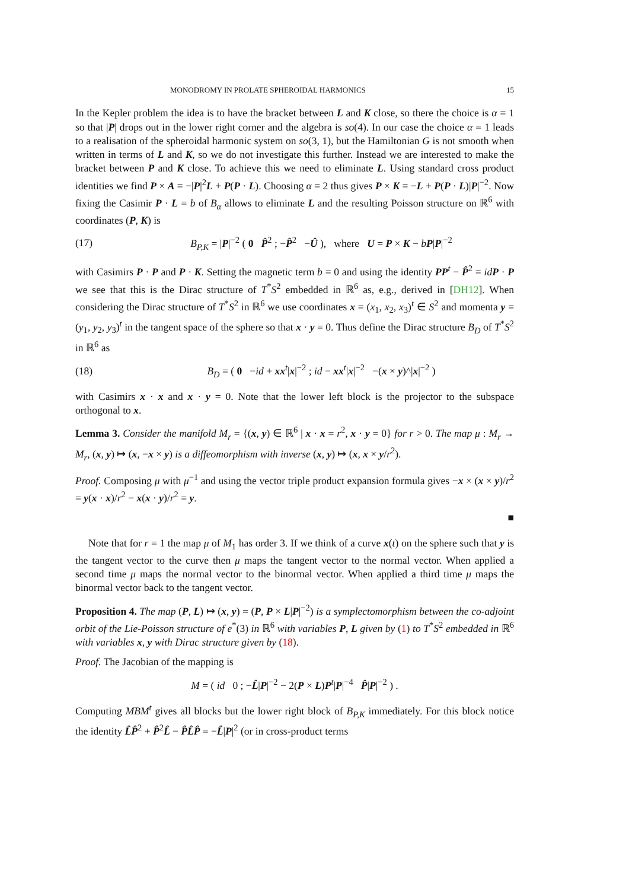MONODROMY IN PROLATE SPHEROIDAL HARMONICS 15
In the Kepler problem the idea is to have the bracket between L and K close, so there the choice is α = 1 so that |P| drops out in the lower right corner and the algebra is so(4). In our case the choice α = 1 leads to a realisation of the spheroidal harmonic system on so(3, 1), but the Hamiltonian G is not smooth when written in terms of L and K, so we do not investigate this further. Instead we are interested to make the bracket between P and K close. To achieve this we need to eliminate L. Using standard cross product identities we find P × A = −|P|<sup>2</sup>L + P(P · L). Choosing α = 2 thus gives P × K = −L + P(P · L)|P|<sup>−2</sup>. Now fixing the Casimir P · L = b of B<sub>α</sub> allows to eliminate L and the resulting Poisson structure on ℝ<sup>6</sup> with coordinates (P, K) is
(17) B<sub>P,K</sub> = |P|<sup>−2</sup> ( 0 P̂<sup>2</sup> ; −P̂<sup>2</sup> −Û ), where U = P × K − bP|P|<sup>−2</sup>
with Casimirs P · P and P · K. Setting the magnetic term b = 0 and using the identity PP<sup>t</sup> − P̂<sup>2</sup> = id P · P we see that this is the Dirac structure of T<sup>*</sup>S<sup>2</sup> embedded in ℝ<sup>6</sup> as, e.g., derived in [DH12]. When considering the Dirac structure of T<sup>*</sup>S<sup>2</sup> in ℝ<sup>6</sup> we use coordinates x = (x<sub>1</sub>, x<sub>2</sub>, x<sub>3</sub>)<sup>t</sup> ∈ S<sup>2</sup> and momenta y = (y<sub>1</sub>, y<sub>2</sub>, y<sub>3</sub>)<sup>t</sup> in the tangent space of the sphere so that x · y = 0. Thus define the Dirac structure B<sub>D</sub> of T<sup>*</sup>S<sup>2</sup> in ℝ<sup>6</sup> as
(18) B<sub>D</sub> = ( 0 −id + xx<sup>t</sup>|x|<sup>−2</sup> ; id − xx<sup>t</sup>|x|<sup>−2</sup> −(x × y)^|x|<sup>−2</sup> )
with Casimirs x · x and x · y = 0. Note that the lower left block is the projector to the subspace orthogonal to x.
Lemma 3. Consider the manifold M<sub>r</sub> = {(x, y) ∈ ℝ<sup>6</sup> | x · x = r<sup>2</sup>, x · y = 0} for r > 0. The map μ : M<sub>r</sub> → M<sub>r</sub>, (x, y) ↦ (x, −x × y) is a diffeomorphism with inverse (x, y) ↦ (x, x × y/r<sup>2</sup>).
Proof. Composing μ with μ<sup>−1</sup> and using the vector triple product expansion formula gives −x × (x × y)/r<sup>2</sup> = y(x · x)/r<sup>2</sup> − x(x · y)/r<sup>2</sup> = y.
■
Note that for r = 1 the map μ of M<sub>1</sub> has order 3. If we think of a curve x(t) on the sphere such that y is the tangent vector to the curve then μ maps the tangent vector to the normal vector. When applied a second time μ maps the normal vector to the binormal vector. When applied a third time μ maps the binormal vector back to the tangent vector.
Proposition 4. The map (P, L) ↦ (x, y) = (P, P × L|P|<sup>−2</sup>) is a symplectomorphism between the co-adjoint orbit of the Lie-Poisson structure of e<sup>*</sup>(3) in ℝ<sup>6</sup> with variables P, L given by (1) to T<sup>*</sup>S<sup>2</sup> embedded in ℝ<sup>6</sup> with variables x, y with Dirac structure given by (18).
Proof. The Jacobian of the mapping is
M = ( id 0 ; −L̂|P|<sup>−2</sup> − 2(P × L)P<sup>t</sup>|P|<sup>−4</sup> P̂|P|<sup>−2</sup> ) .
Computing MBM<sup>t</sup> gives all blocks but the lower right block of B<sub>P,K</sub> immediately. For this block notice the identity L̂P̂<sup>2</sup> + P̂<sup>2</sup>L̂ − P̂L̂P̂ = −L̂|P|<sup>2</sup> (or in cross-product terms